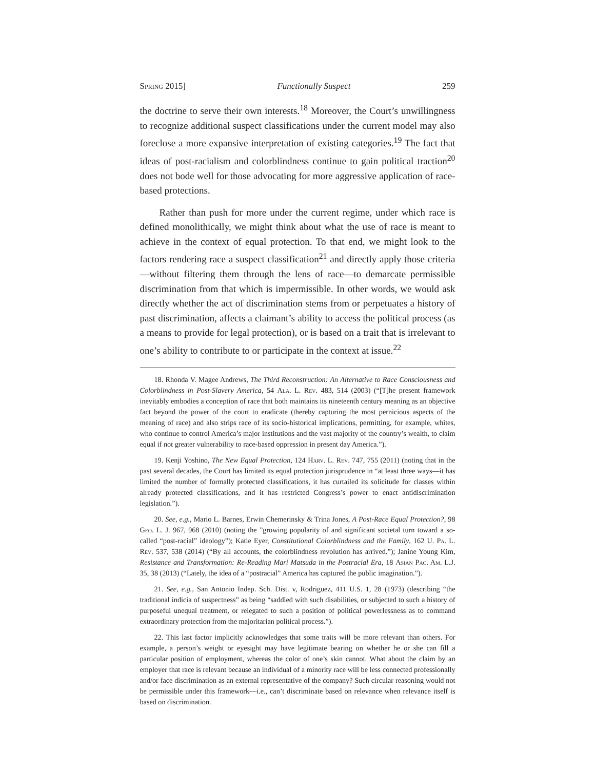Spring 2015] Functionally Suspect 259
the doctrine to serve their own interests.<sup>18</sup> Moreover, the Court’s unwillingness to recognize additional suspect classifications under the current model may also foreclose a more expansive interpretation of existing categories.<sup>19</sup> The fact that ideas of post-racialism and colorblindness continue to gain political traction<sup>20</sup> does not bode well for those advocating for more aggressive application of race-based protections.
Rather than push for more under the current regime, under which race is defined monolithically, we might think about what the use of race is meant to achieve in the context of equal protection. To that end, we might look to the factors rendering race a suspect classification<sup>21</sup> and directly apply those criteria—without filtering them through the lens of race—to demarcate permissible discrimination from that which is impermissible. In other words, we would ask directly whether the act of discrimination stems from or perpetuates a history of past discrimination, affects a claimant’s ability to access the political process (as a means to provide for legal protection), or is based on a trait that is irrelevant to one’s ability to contribute to or participate in the context at issue.<sup>22</sup>
18. Rhonda V. Magee Andrews, The Third Reconstruction: An Alternative to Race Consciousness and Colorblindness in Post-Slavery America, 54 Ala. L. Rev. 483, 514 (2003) (“[T]he present framework inevitably embodies a conception of race that both maintains its nineteenth century meaning as an objective fact beyond the power of the court to eradicate (thereby capturing the most pernicious aspects of the meaning of race) and also strips race of its socio-historical implications, permitting, for example, whites, who continue to control America’s major institutions and the vast majority of the country’s wealth, to claim equal if not greater vulnerability to race-based oppression in present day America.”).
19. Kenji Yoshino, The New Equal Protection, 124 Harv. L. Rev. 747, 755 (2011) (noting that in the past several decades, the Court has limited its equal protection jurisprudence in “at least three ways—it has limited the number of formally protected classifications, it has curtailed its solicitude for classes within already protected classifications, and it has restricted Congress’s power to enact antidiscrimination legislation.”).
20. See, e.g., Mario L. Barnes, Erwin Chemerinsky & Trina Jones, A Post-Race Equal Protection?, 98 Geo. L. J. 967, 968 (2010) (noting the ”growing popularity of and significant societal turn toward a so-called “post-racial” ideology”); Katie Eyer, Constitutional Colorblindness and the Family, 162 U. Pa. L. Rev. 537, 538 (2014) (“By all accounts, the colorblindness revolution has arrived.”); Janine Young Kim, Resistance and Transformation: Re-Reading Mari Matsuda in the Postracial Era, 18 Asian Pac. Am. L.J. 35, 38 (2013) (“Lately, the idea of a “postracial” America has captured the public imagination.”).
21. See, e.g., San Antonio Indep. Sch. Dist. v, Rodriguez, 411 U.S. 1, 28 (1973) (describing “the traditional indicia of suspectness” as being “saddled with such disabilities, or subjected to such a history of purposeful unequal treatment, or relegated to such a position of political powerlessness as to command extraordinary protection from the majoritarian political process.”).
22. This last factor implicitly acknowledges that some traits will be more relevant than others. For example, a person’s weight or eyesight may have legitimate bearing on whether he or she can fill a particular position of employment, whereas the color of one’s skin cannot. What about the claim by an employer that race is relevant because an individual of a minority race will be less connected professionally and/or face discrimination as an external representative of the company? Such circular reasoning would not be permissible under this framework—i.e., can’t discriminate based on relevance when relevance itself is based on discrimination.